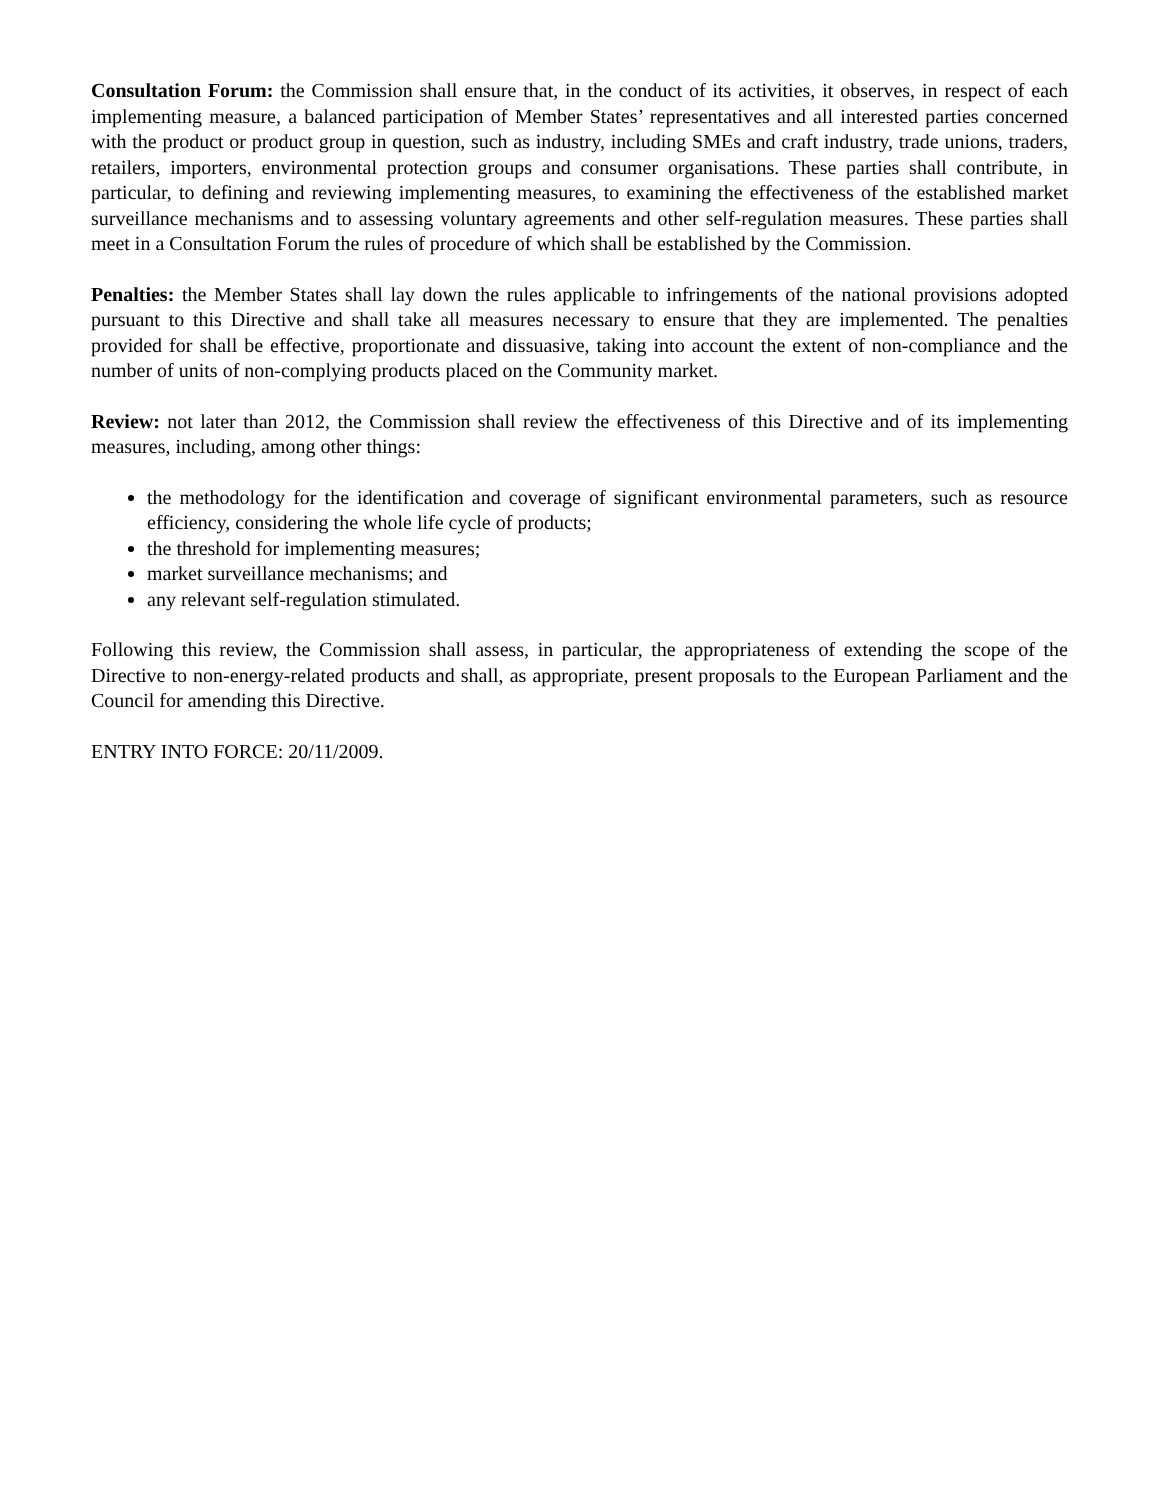Consultation Forum: the Commission shall ensure that, in the conduct of its activities, it observes, in respect of each implementing measure, a balanced participation of Member States’ representatives and all interested parties concerned with the product or product group in question, such as industry, including SMEs and craft industry, trade unions, traders, retailers, importers, environmental protection groups and consumer organisations. These parties shall contribute, in particular, to defining and reviewing implementing measures, to examining the effectiveness of the established market surveillance mechanisms and to assessing voluntary agreements and other self-regulation measures. These parties shall meet in a Consultation Forum the rules of procedure of which shall be established by the Commission.
Penalties: the Member States shall lay down the rules applicable to infringements of the national provisions adopted pursuant to this Directive and shall take all measures necessary to ensure that they are implemented. The penalties provided for shall be effective, proportionate and dissuasive, taking into account the extent of non-compliance and the number of units of non-complying products placed on the Community market.
Review: not later than 2012, the Commission shall review the effectiveness of this Directive and of its implementing measures, including, among other things:
the methodology for the identification and coverage of significant environmental parameters, such as resource efficiency, considering the whole life cycle of products;
the threshold for implementing measures;
market surveillance mechanisms; and
any relevant self-regulation stimulated.
Following this review, the Commission shall assess, in particular, the appropriateness of extending the scope of the Directive to non-energy-related products and shall, as appropriate, present proposals to the European Parliament and the Council for amending this Directive.
ENTRY INTO FORCE: 20/11/2009.